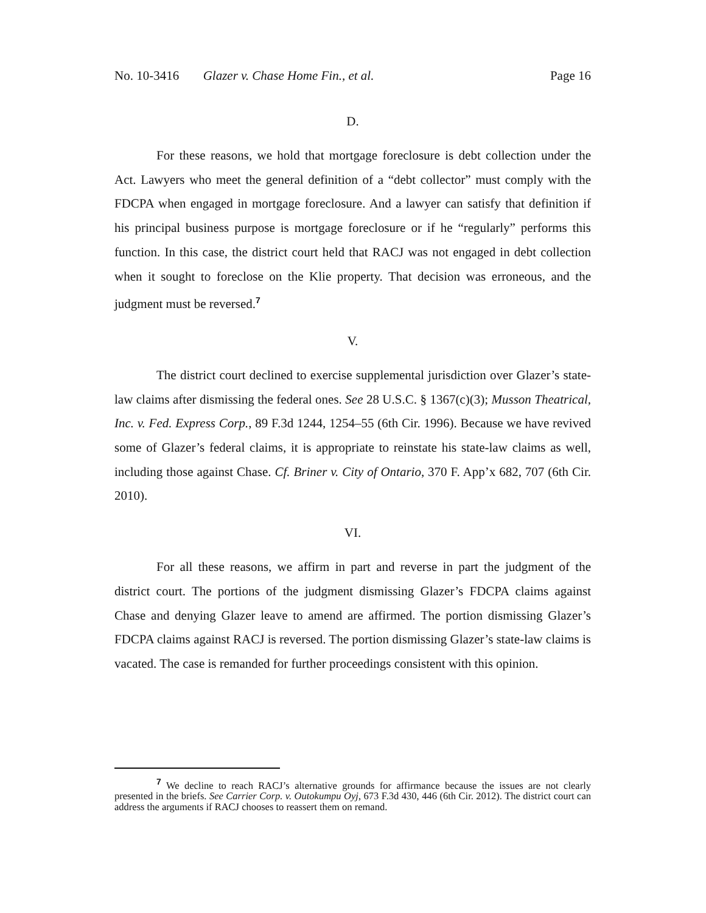No. 10-3416 Glazer v. Chase Home Fin., et al. Page 16
D.
For these reasons, we hold that mortgage foreclosure is debt collection under the Act. Lawyers who meet the general definition of a “debt collector” must comply with the FDCPA when engaged in mortgage foreclosure. And a lawyer can satisfy that definition if his principal business purpose is mortgage foreclosure or if he “regularly” performs this function. In this case, the district court held that RACJ was not engaged in debt collection when it sought to foreclose on the Klie property. That decision was erroneous, and the judgment must be reversed.<sup>7</sup>
V.
The district court declined to exercise supplemental jurisdiction over Glazer’s state-law claims after dismissing the federal ones. See 28 U.S.C. § 1367(c)(3); Musson Theatrical, Inc. v. Fed. Express Corp., 89 F.3d 1244, 1254–55 (6th Cir. 1996). Because we have revived some of Glazer’s federal claims, it is appropriate to reinstate his state-law claims as well, including those against Chase. Cf. Briner v. City of Ontario, 370 F. App’x 682, 707 (6th Cir. 2010).
VI.
For all these reasons, we affirm in part and reverse in part the judgment of the district court. The portions of the judgment dismissing Glazer’s FDCPA claims against Chase and denying Glazer leave to amend are affirmed. The portion dismissing Glazer’s FDCPA claims against RACJ is reversed. The portion dismissing Glazer’s state-law claims is vacated. The case is remanded for further proceedings consistent with this opinion.
<sup>7</sup> We decline to reach RACJ’s alternative grounds for affirmance because the issues are not clearly presented in the briefs. See Carrier Corp. v. Outokumpu Oyj, 673 F.3d 430, 446 (6th Cir. 2012). The district court can address the arguments if RACJ chooses to reassert them on remand.